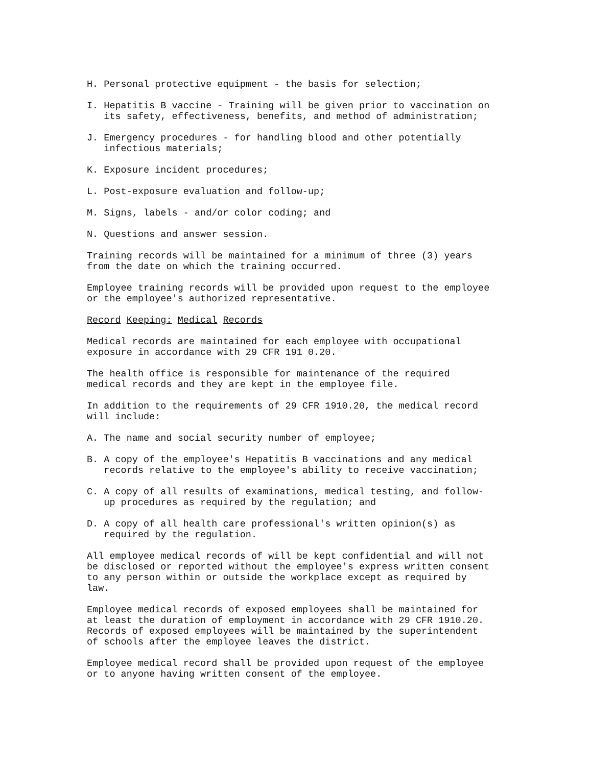H. Personal protective equipment - the basis for selection;
I. Hepatitis B vaccine - Training will be given prior to vaccination on its safety, effectiveness, benefits, and method of administration;
J. Emergency procedures - for handling blood and other potentially infectious materials;
K. Exposure incident procedures;
L. Post-exposure evaluation and follow-up;
M. Signs, labels - and/or color coding; and
N. Questions and answer session.
Training records will be maintained for a minimum of three (3) years from the date on which the training occurred.
Employee training records will be provided upon request to the employee or the employee's authorized representative.
Record Keeping: Medical Records
Medical records are maintained for each employee with occupational exposure in accordance with 29 CFR 191 0.20.
The health office is responsible for maintenance of the required medical records and they are kept in the employee file.
In addition to the requirements of 29 CFR 1910.20, the medical record will include:
A. The name and social security number of employee;
B. A copy of the employee's Hepatitis B vaccinations and any medical records relative to the employee's ability to receive vaccination;
C. A copy of all results of examinations, medical testing, and follow- up procedures as required by the regulation; and
D. A copy of all health care professional's written opinion(s) as required by the regulation.
All employee medical records of will be kept confidential and will not be disclosed or reported without the employee's express written consent to any person within or outside the workplace except as required by law.
Employee medical records of exposed employees shall be maintained for at least the duration of employment in accordance with 29 CFR 1910.20. Records of exposed employees will be maintained by the superintendent of schools after the employee leaves the district.
Employee medical record shall be provided upon request of the employee or to anyone having written consent of the employee.